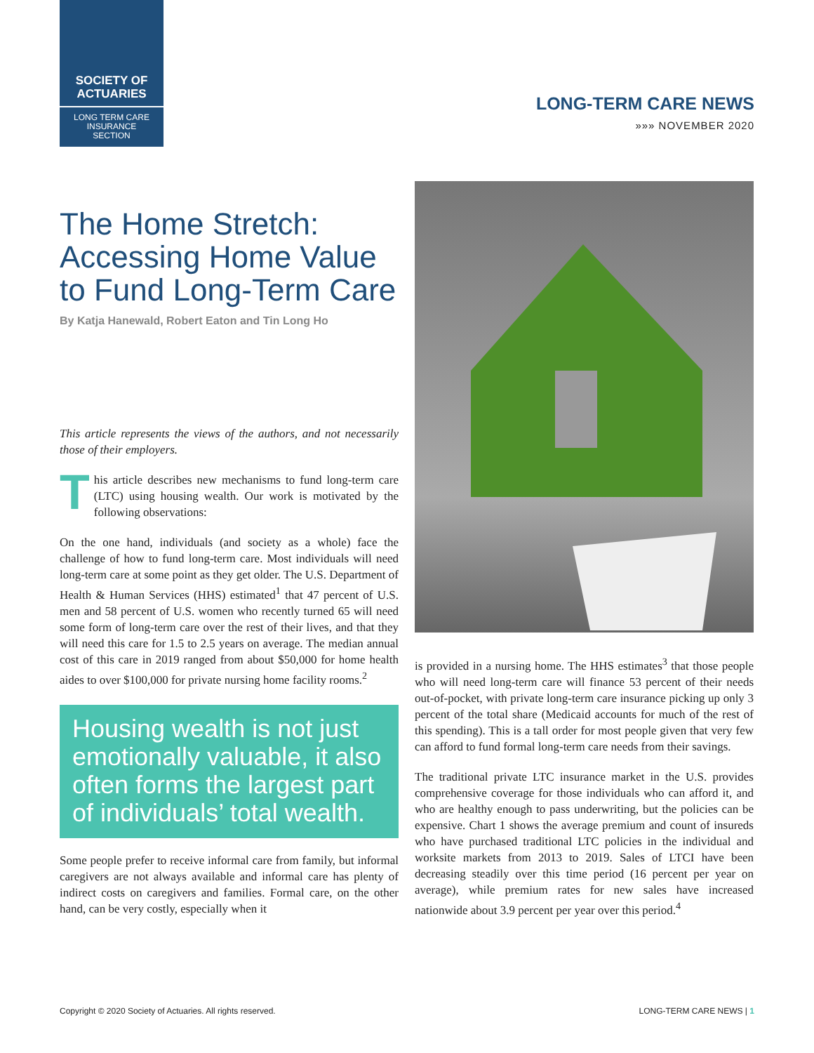SOCIETY OF
ACTUARIES
LONG TERM CARE
INSURANCE
SECTION
LONG-TERM CARE NEWS
»»» NOVEMBER 2020
The Home Stretch: Accessing Home Value to Fund Long-Term Care
By Katja Hanewald, Robert Eaton and Tin Long Ho
This article represents the views of the authors, and not necessarily those of their employers.
This article describes new mechanisms to fund long-term care (LTC) using housing wealth. Our work is motivated by the following observations:
On the one hand, individuals (and society as a whole) face the challenge of how to fund long-term care. Most individuals will need long-term care at some point as they get older. The U.S. Department of Health & Human Services (HHS) estimated<sup>1</sup> that 47 percent of U.S. men and 58 percent of U.S. women who recently turned 65 will need some form of long-term care over the rest of their lives, and that they will need this care for 1.5 to 2.5 years on average. The median annual cost of this care in 2019 ranged from about $50,000 for home health aides to over $100,000 for private nursing home facility rooms.<sup>2</sup>
Housing wealth is not just emotionally valuable, it also often forms the largest part of individuals’ total wealth.
Some people prefer to receive informal care from family, but informal caregivers are not always available and informal care has plenty of indirect costs on caregivers and families. Formal care, on the other hand, can be very costly, especially when it
is provided in a nursing home. The HHS estimates<sup>3</sup> that those people who will need long-term care will finance 53 percent of their needs out-of-pocket, with private long-term care insurance picking up only 3 percent of the total share (Medicaid accounts for much of the rest of this spending). This is a tall order for most people given that very few can afford to fund formal long-term care needs from their savings.
The traditional private LTC insurance market in the U.S. provides comprehensive coverage for those individuals who can afford it, and who are healthy enough to pass underwriting, but the policies can be expensive. Chart 1 shows the average premium and count of insureds who have purchased traditional LTC policies in the individual and worksite markets from 2013 to 2019. Sales of LTCI have been decreasing steadily over this time period (16 percent per year on average), while premium rates for new sales have increased nationwide about 3.9 percent per year over this period.<sup>4</sup>
Copyright © 2020 Society of Actuaries. All rights reserved.
LONG-TERM CARE NEWS | 1